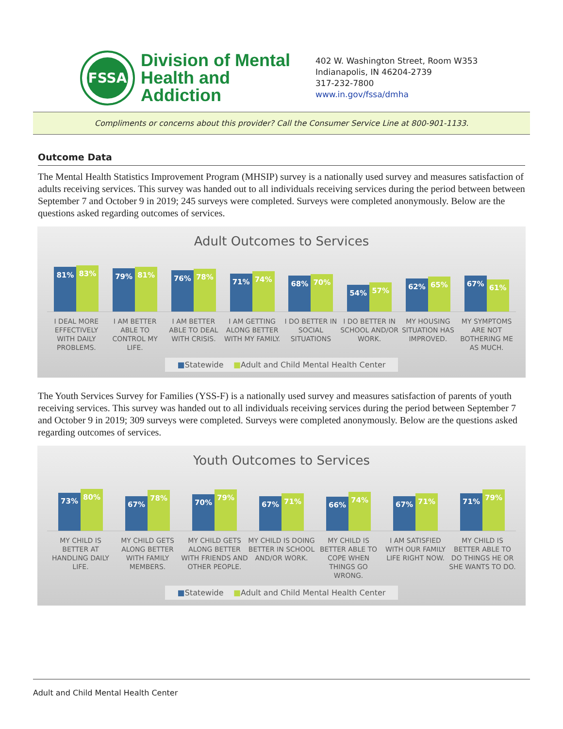FSSA
Division of Mental Health and Addiction
402 W. Washington Street, Room W353
Indianapolis, IN 46204-2739
317-232-7800
www.in.gov/fssa/dmha
Compliments or concerns about this provider? Call the Consumer Service Line at 800-901-1133.
Outcome Data
The Mental Health Statistics Improvement Program (MHSIP) survey is a nationally used survey and measures satisfaction of adults receiving services. This survey was handed out to all individuals receiving services during the period between between September 7 and October 9 in 2019; 245 surveys were completed. Surveys were completed anonymously. Below are the questions asked regarding outcomes of services.
Adult Outcomes to Services
81%
83%
79%
81%
76%
78%
71%
74%
68%
70%
54%
57%
62%
65%
67%
61%
I DEAL MORE EFFECTIVELY WITH DAILY PROBLEMS.
I AM BETTER ABLE TO CONTROL MY LIFE.
I AM BETTER ABLE TO DEAL WITH CRISIS.
I AM GETTING ALONG BETTER WITH MY FAMILY.
I DO BETTER IN SOCIAL SITUATIONS
I DO BETTER IN SCHOOL AND/OR WORK.
MY HOUSING SITUATION HAS IMPROVED.
MY SYMPTOMS ARE NOT BOTHERING ME AS MUCH.
■Statewide ■Adult and Child Mental Health Center
The Youth Services Survey for Families (YSS-F) is a nationally used survey and measures satisfaction of parents of youth receiving services. This survey was handed out to all individuals receiving services during the period between September 7 and October 9 in 2019; 309 surveys were completed. Surveys were completed anonymously. Below are the questions asked regarding outcomes of services.
Youth Outcomes to Services
73%
80%
67%
78%
70%
79%
67%
71%
66%
74%
67%
71%
71%
79%
MY CHILD IS BETTER AT HANDLING DAILY LIFE.
MY CHILD GETS ALONG BETTER WITH FAMILY MEMBERS.
MY CHILD GETS ALONG BETTER WITH FRIENDS AND OTHER PEOPLE.
MY CHILD IS DOING BETTER IN SCHOOL AND/OR WORK.
MY CHILD IS BETTER ABLE TO COPE WHEN THINGS GO WRONG.
I AM SATISFIED WITH OUR FAMILY LIFE RIGHT NOW.
MY CHILD IS BETTER ABLE TO DO THINGS HE OR SHE WANTS TO DO.
■Statewide ■Adult and Child Mental Health Center
Adult and Child Mental Health Center